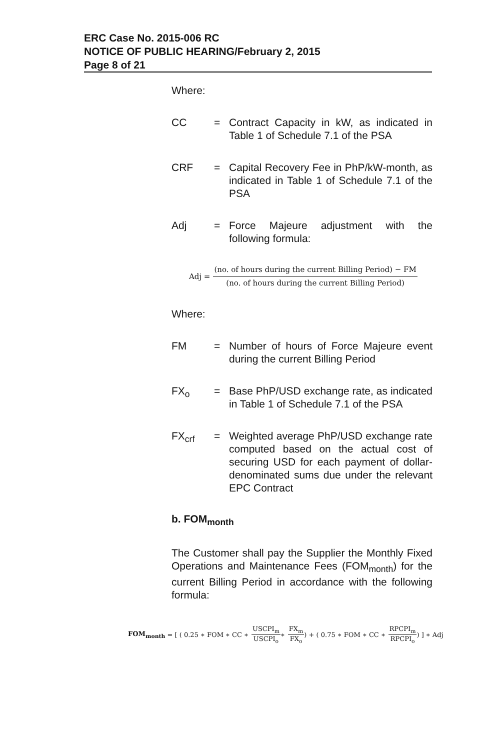ERC Case No. 2015-006 RC
NOTICE OF PUBLIC HEARING/February 2, 2015
Page 8 of 21
Where:
CC = Contract Capacity in kW, as indicated in Table 1 of Schedule 7.1 of the PSA
CRF = Capital Recovery Fee in PhP/kW-month, as indicated in Table 1 of Schedule 7.1 of the PSA
Adj = Force Majeure adjustment with the following formula:
Adj = (no. of hours during the current Billing Period) − FM (no. of hours during the current Billing Period)
Where:
FM = Number of hours of Force Majeure event during the current Billing Period
FX<sub>o</sub> = Base PhP/USD exchange rate, as indicated in Table 1 of Schedule 7.1 of the PSA
FX<sub>crf</sub> = Weighted average PhP/USD exchange rate computed based on the actual cost of securing USD for each payment of dollar-denominated sums due under the relevant EPC Contract
b. FOM<sub>month</sub>
The Customer shall pay the Supplier the Monthly Fixed Operations and Maintenance Fees (FOM<sub>month</sub>) for the current Billing Period in accordance with the following formula:
FOM<sub>month</sub> = [ ( 0.25 ∗ FOM ∗ CC ∗ USCPI<sub>m</sub> USCPI<sub>o</sub> ∗ FX<sub>m</sub> FX<sub>o</sub> ) + ( 0.75 ∗ FOM ∗ CC ∗ RPCPI<sub>m</sub> RPCPI<sub>o</sub> ) ] ∗ Adj